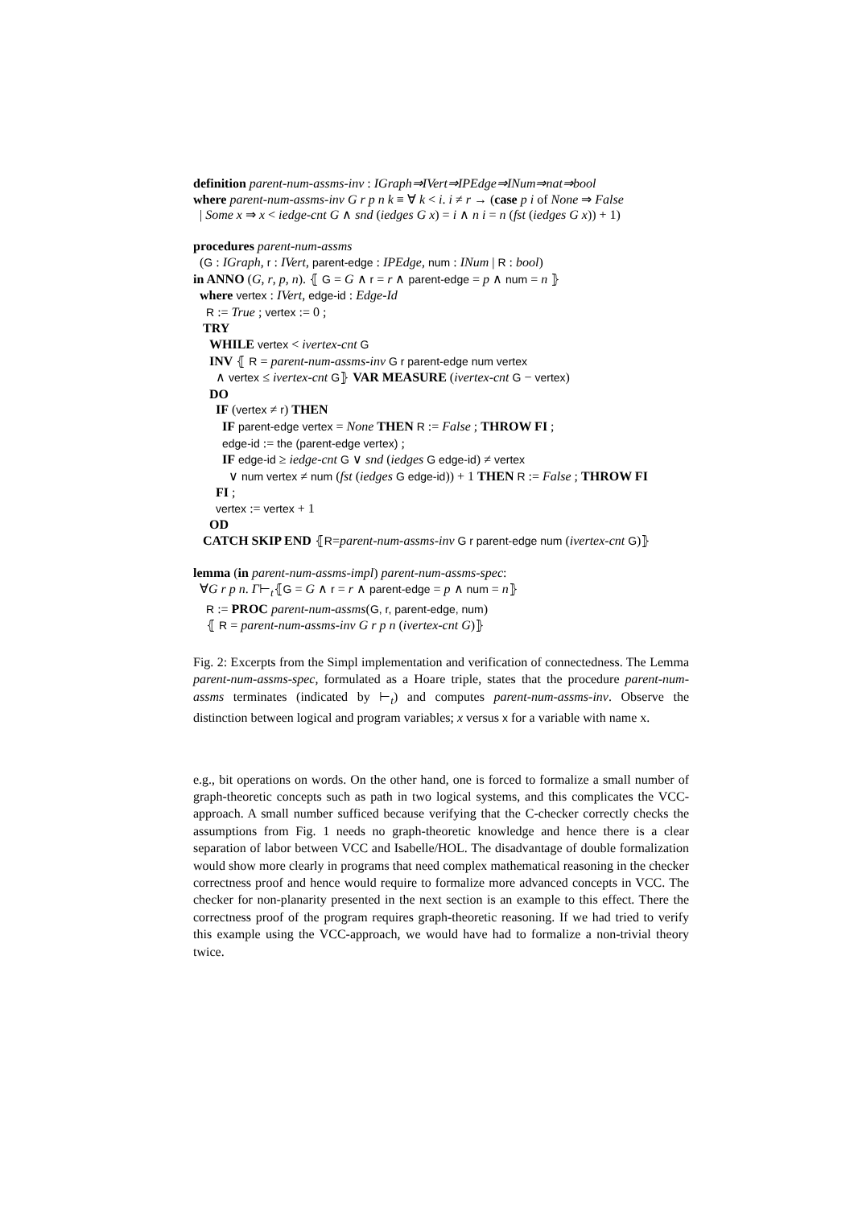definition parent-num-assms-inv : IGraph⇒IVert⇒IPEdge⇒INum⇒nat⇒bool
where parent-num-assms-inv G r p n k ≡ ∀ k < i. i ≠ r → (case p i of None ⇒ False
| Some x ⇒ x < iedge-cnt G ∧ snd (iedges G x) = i ∧ n i = n (fst (iedges G x)) + 1)
procedures parent-num-assms
(G : IGraph, r : IVert, parent-edge : IPEdge, num : INum | R : bool)
in ANNO (G, r, p, n). ⦃ G = G ∧ r = r ∧ parent-edge = p ∧ num = n ⦄
where vertex : IVert, edge-id : Edge-Id
R := True ; vertex := 0 ;
TRY
WHILE vertex < ivertex-cnt G
INV ⦃ R = parent-num-assms-inv G r parent-edge num vertex
∧ vertex ≤ ivertex-cnt G⦄ VAR MEASURE (ivertex-cnt G − vertex)
DO
IF (vertex ≠ r) THEN
IF parent-edge vertex = None THEN R := False ; THROW FI ;
edge-id := the (parent-edge vertex) ;
IF edge-id ≥ iedge-cnt G ∨ snd (iedges G edge-id) ≠ vertex
∨ num vertex ≠ num (fst (iedges G edge-id)) + 1 THEN R := False ; THROW FI
FI ;
vertex := vertex + 1
OD
CATCH SKIP END ⦃R=parent-num-assms-inv G r parent-edge num (ivertex-cnt G)⦄
lemma (in parent-num-assms-impl) parent-num-assms-spec:
∀G r p n. Γ⊢<sub>t</sub>⦃G = G ∧ r = r ∧ parent-edge = p ∧ num = n⦄
R := PROC parent-num-assms(G, r, parent-edge, num)
⦃ R = parent-num-assms-inv G r p n (ivertex-cnt G)⦄
Fig. 2: Excerpts from the Simpl implementation and verification of connectedness. The Lemma parent-num-assms-spec, formulated as a Hoare triple, states that the procedure parent-num-assms terminates (indicated by ⊢<sub>t</sub>) and computes parent-num-assms-inv. Observe the distinction between logical and program variables; x versus x for a variable with name x.
e.g., bit operations on words. On the other hand, one is forced to formalize a small number of graph-theoretic concepts such as path in two logical systems, and this complicates the VCC-approach. A small number sufficed because verifying that the C-checker correctly checks the assumptions from Fig. 1 needs no graph-theoretic knowledge and hence there is a clear separation of labor between VCC and Isabelle/HOL. The disadvantage of double formalization would show more clearly in programs that need complex mathematical reasoning in the checker correctness proof and hence would require to formalize more advanced concepts in VCC. The checker for non-planarity presented in the next section is an example to this effect. There the correctness proof of the program requires graph-theoretic reasoning. If we had tried to verify this example using the VCC-approach, we would have had to formalize a non-trivial theory twice.